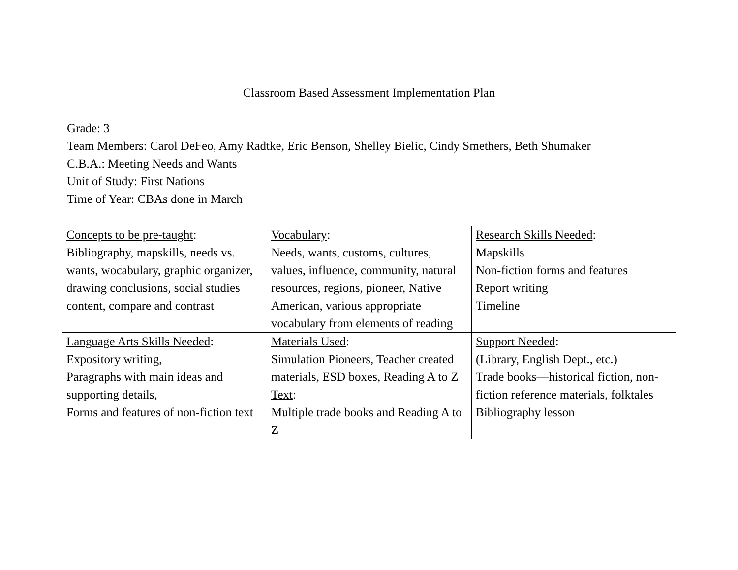Classroom Based Assessment Implementation Plan
Grade: 3
Team Members: Carol DeFeo, Amy Radtke, Eric Benson, Shelley Bielic, Cindy Smethers, Beth Shumaker
C.B.A.: Meeting Needs and Wants
Unit of Study: First Nations
Time of Year: CBAs done in March
| Concepts to be pre-taught : Bibliography, mapskills, needs vs. wants, wocabulary, graphic organizer, drawing conclusions, social studies content, compare and contrast | Vocabulary : Needs, wants, customs, cultures, values, influence, community, natural resources, regions, pioneer, Native American, various appropriate vocabulary from elements of reading | Research Skills Needed : Mapskills Non-fiction forms and features Report writing Timeline |
| Language Arts Skills Needed : Expository writing, Paragraphs with main ideas and supporting details, Forms and features of non-fiction text | Materials Used : Simulation Pioneers, Teacher created materials, ESD boxes, Reading A to Z Text : Multiple trade books and Reading A to Z | Support Needed : (Library, English Dept., etc.) Trade books—historical fiction, non-fiction reference materials, folktales Bibliography lesson |